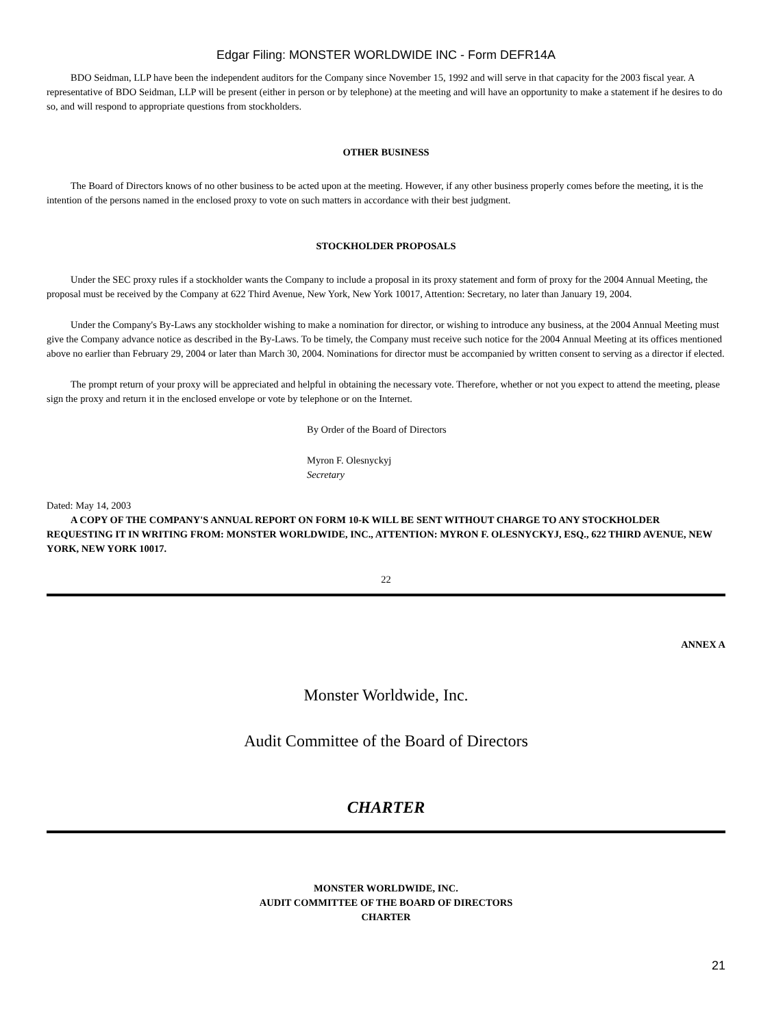Edgar Filing: MONSTER WORLDWIDE INC - Form DEFR14A
BDO Seidman, LLP have been the independent auditors for the Company since November 15, 1992 and will serve in that capacity for the 2003 fiscal year. A representative of BDO Seidman, LLP will be present (either in person or by telephone) at the meeting and will have an opportunity to make a statement if he desires to do so, and will respond to appropriate questions from stockholders.
OTHER BUSINESS
The Board of Directors knows of no other business to be acted upon at the meeting. However, if any other business properly comes before the meeting, it is the intention of the persons named in the enclosed proxy to vote on such matters in accordance with their best judgment.
STOCKHOLDER PROPOSALS
Under the SEC proxy rules if a stockholder wants the Company to include a proposal in its proxy statement and form of proxy for the 2004 Annual Meeting, the proposal must be received by the Company at 622 Third Avenue, New York, New York 10017, Attention: Secretary, no later than January 19, 2004.
Under the Company's By-Laws any stockholder wishing to make a nomination for director, or wishing to introduce any business, at the 2004 Annual Meeting must give the Company advance notice as described in the By-Laws. To be timely, the Company must receive such notice for the 2004 Annual Meeting at its offices mentioned above no earlier than February 29, 2004 or later than March 30, 2004. Nominations for director must be accompanied by written consent to serving as a director if elected.
The prompt return of your proxy will be appreciated and helpful in obtaining the necessary vote. Therefore, whether or not you expect to attend the meeting, please sign the proxy and return it in the enclosed envelope or vote by telephone or on the Internet.
By Order of the Board of Directors
Myron F. Olesnyckyj
Secretary
Dated: May 14, 2003
A COPY OF THE COMPANY'S ANNUAL REPORT ON FORM 10-K WILL BE SENT WITHOUT CHARGE TO ANY STOCKHOLDER REQUESTING IT IN WRITING FROM: MONSTER WORLDWIDE, INC., ATTENTION: MYRON F. OLESNYCKYJ, ESQ., 622 THIRD AVENUE, NEW YORK, NEW YORK 10017.
22
ANNEX A
Monster Worldwide, Inc.
Audit Committee of the Board of Directors
CHARTER
MONSTER WORLDWIDE, INC.
AUDIT COMMITTEE OF THE BOARD OF DIRECTORS
CHARTER
21